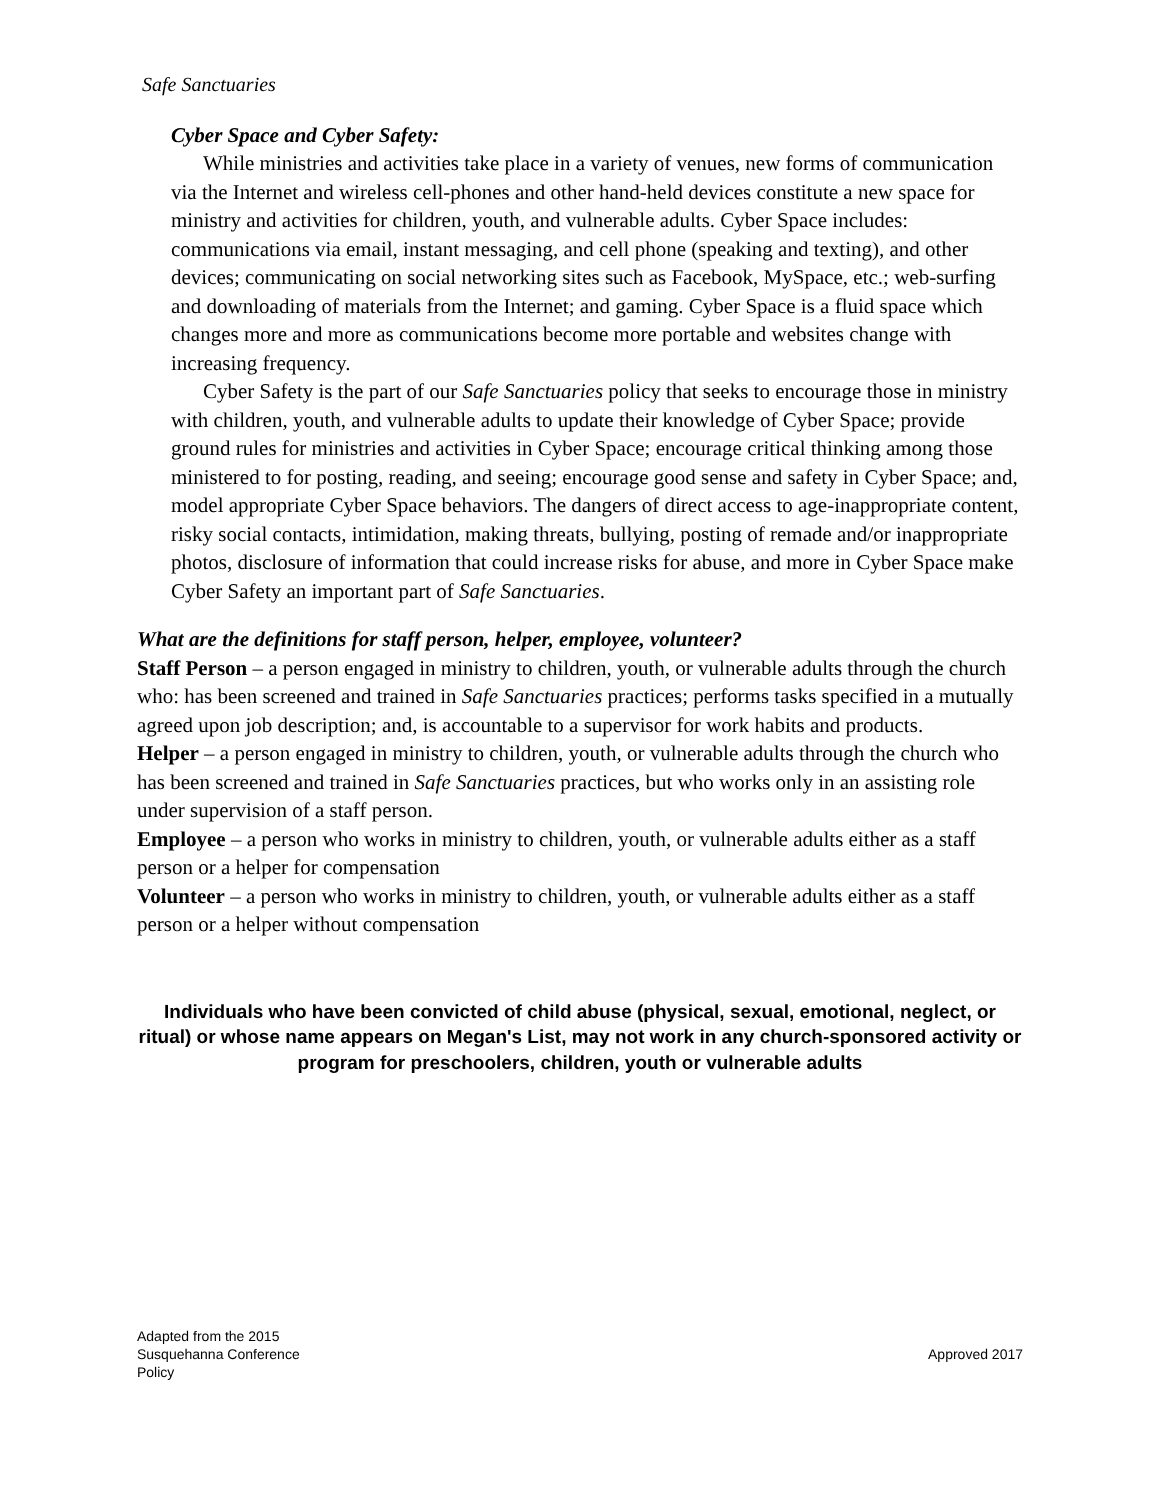Safe Sanctuaries
Cyber Space and Cyber Safety:
While ministries and activities take place in a variety of venues, new forms of communication via the Internet and wireless cell-phones and other hand-held devices constitute a new space for ministry and activities for children, youth, and vulnerable adults. Cyber Space includes: communications via email, instant messaging, and cell phone (speaking and texting), and other devices; communicating on social networking sites such as Facebook, MySpace, etc.; web-surfing and downloading of materials from the Internet; and gaming. Cyber Space is a fluid space which changes more and more as communications become more portable and websites change with increasing frequency.
Cyber Safety is the part of our Safe Sanctuaries policy that seeks to encourage those in ministry with children, youth, and vulnerable adults to update their knowledge of Cyber Space; provide ground rules for ministries and activities in Cyber Space; encourage critical thinking among those ministered to for posting, reading, and seeing; encourage good sense and safety in Cyber Space; and, model appropriate Cyber Space behaviors. The dangers of direct access to age-inappropriate content, risky social contacts, intimidation, making threats, bullying, posting of remade and/or inappropriate photos, disclosure of information that could increase risks for abuse, and more in Cyber Space make Cyber Safety an important part of Safe Sanctuaries.
What are the definitions for staff person, helper, employee, volunteer?
Staff Person – a person engaged in ministry to children, youth, or vulnerable adults through the church who: has been screened and trained in Safe Sanctuaries practices; performs tasks specified in a mutually agreed upon job description; and, is accountable to a supervisor for work habits and products.
Helper – a person engaged in ministry to children, youth, or vulnerable adults through the church who has been screened and trained in Safe Sanctuaries practices, but who works only in an assisting role under supervision of a staff person.
Employee – a person who works in ministry to children, youth, or vulnerable adults either as a staff person or a helper for compensation
Volunteer – a person who works in ministry to children, youth, or vulnerable adults either as a staff person or a helper without compensation
Individuals who have been convicted of child abuse (physical, sexual, emotional, neglect, or ritual) or whose name appears on Megan's List, may not work in any church-sponsored activity or program for preschoolers, children, youth or vulnerable adults
Adapted from the 2015
Susquehanna Conference
Policy
Approved 2017